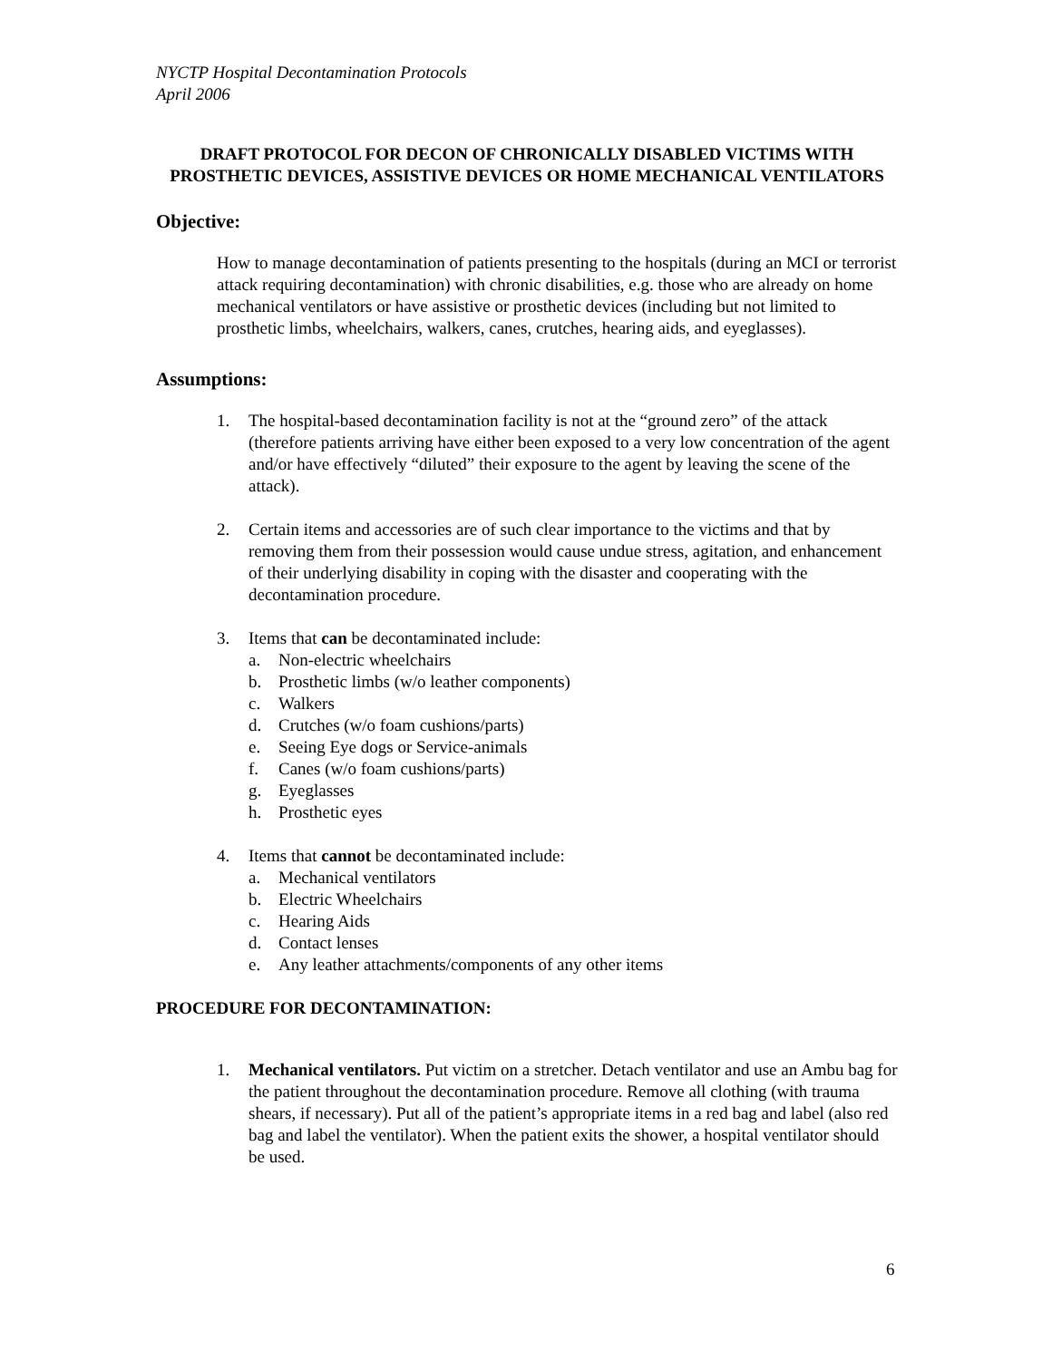NYCTP Hospital Decontamination Protocols
April 2006
DRAFT PROTOCOL FOR DECON OF CHRONICALLY DISABLED VICTIMS WITH PROSTHETIC DEVICES, ASSISTIVE DEVICES OR HOME MECHANICAL VENTILATORS
Objective:
How to manage decontamination of patients presenting to the hospitals (during an MCI or terrorist attack requiring decontamination) with chronic disabilities, e.g. those who are already on home mechanical ventilators or have assistive or prosthetic devices (including but not limited to prosthetic limbs, wheelchairs, walkers, canes, crutches, hearing aids, and eyeglasses).
Assumptions:
1. The hospital-based decontamination facility is not at the “ground zero” of the attack (therefore patients arriving have either been exposed to a very low concentration of the agent and/or have effectively “diluted” their exposure to the agent by leaving the scene of the attack).
2. Certain items and accessories are of such clear importance to the victims and that by removing them from their possession would cause undue stress, agitation, and enhancement of their underlying disability in coping with the disaster and cooperating with the decontamination procedure.
3. Items that can be decontaminated include:
a. Non-electric wheelchairs
b. Prosthetic limbs (w/o leather components)
c. Walkers
d. Crutches (w/o foam cushions/parts)
e. Seeing Eye dogs or Service-animals
f. Canes (w/o foam cushions/parts)
g. Eyeglasses
h. Prosthetic eyes
4. Items that cannot be decontaminated include:
a. Mechanical ventilators
b. Electric Wheelchairs
c. Hearing Aids
d. Contact lenses
e. Any leather attachments/components of any other items
PROCEDURE FOR DECONTAMINATION:
1. Mechanical ventilators. Put victim on a stretcher. Detach ventilator and use an Ambu bag for the patient throughout the decontamination procedure. Remove all clothing (with trauma shears, if necessary). Put all of the patient’s appropriate items in a red bag and label (also red bag and label the ventilator). When the patient exits the shower, a hospital ventilator should be used.
6